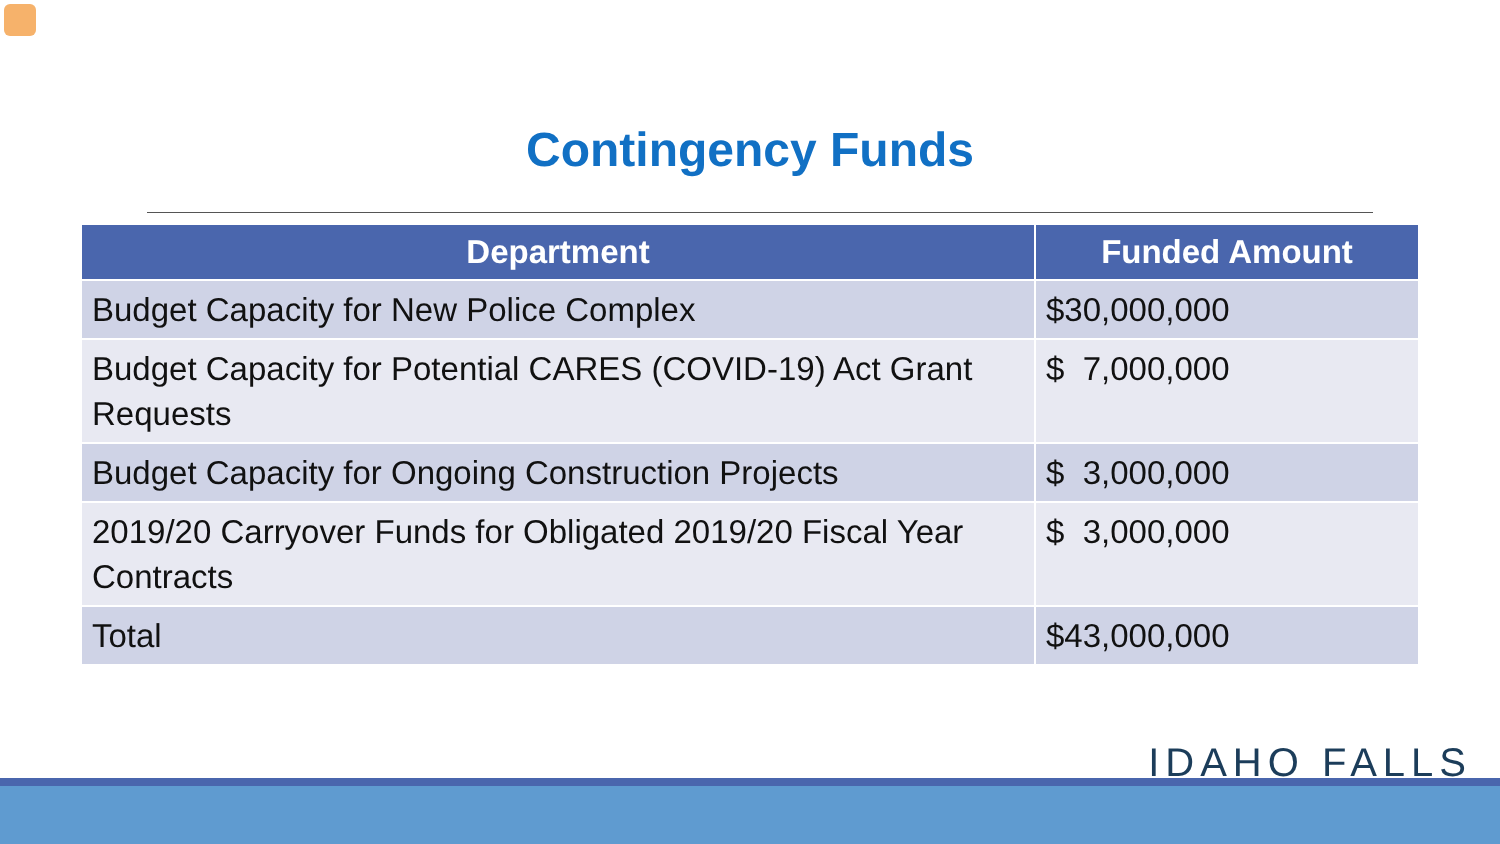Contingency Funds
| Department | Funded Amount |
| --- | --- |
| Budget Capacity for New Police Complex | $30,000,000 |
| Budget Capacity for Potential CARES (COVID-19) Act Grant Requests | $ 7,000,000 |
| Budget Capacity for Ongoing Construction Projects | $ 3,000,000 |
| 2019/20 Carryover Funds for Obligated 2019/20 Fiscal Year Contracts | $ 3,000,000 |
| Total | $43,000,000 |
IDAHO FALLS